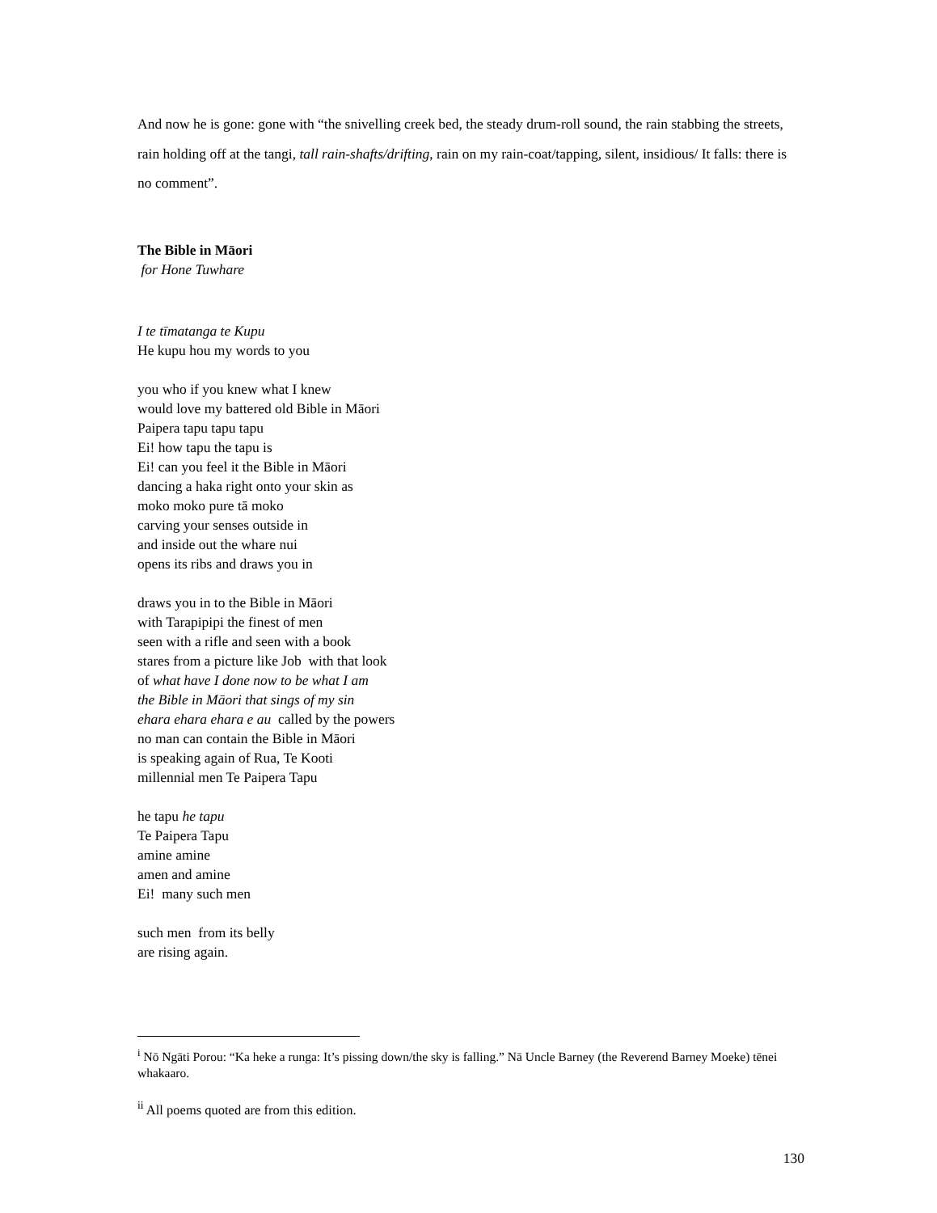And now he is gone: gone with “the snivelling creek bed, the steady drum-roll sound, the rain stabbing the streets, rain holding off at the tangi, tall rain-shafts/drifting, rain on my rain-coat/tapping, silent, insidious/ It falls: there is no comment”.
The Bible in Māori
for Hone Tuwhare
I te tīmatanga te Kupu
He kupu hou my words to you
you who if you knew what I knew
would love my battered old Bible in Māori
Paipera tapu tapu tapu
Ei! how tapu the tapu is
Ei! can you feel it the Bible in Māori
dancing a haka right onto your skin as
moko moko pure tā moko
carving your senses outside in
and inside out the whare nui
opens its ribs and draws you in
draws you in to the Bible in Māori
with Tarapipipi the finest of men
seen with a rifle and seen with a book
stares from a picture like Job with that look
of what have I done now to be what I am
the Bible in Māori that sings of my sin
ehara ehara ehara e au called by the powers
no man can contain the Bible in Māori
is speaking again of Rua, Te Kooti
millennial men Te Paipera Tapu
he tapu he tapu
Te Paipera Tapu
amine amine
amen and amine
Ei! many such men
such men from its belly
are rising again.
<sup>i</sup> Nō Ngāti Porou: “Ka heke a runga: It’s pissing down/the sky is falling.” Nā Uncle Barney (the Reverend Barney Moeke) tēnei whakaaro.
<sup>ii</sup> All poems quoted are from this edition.
130